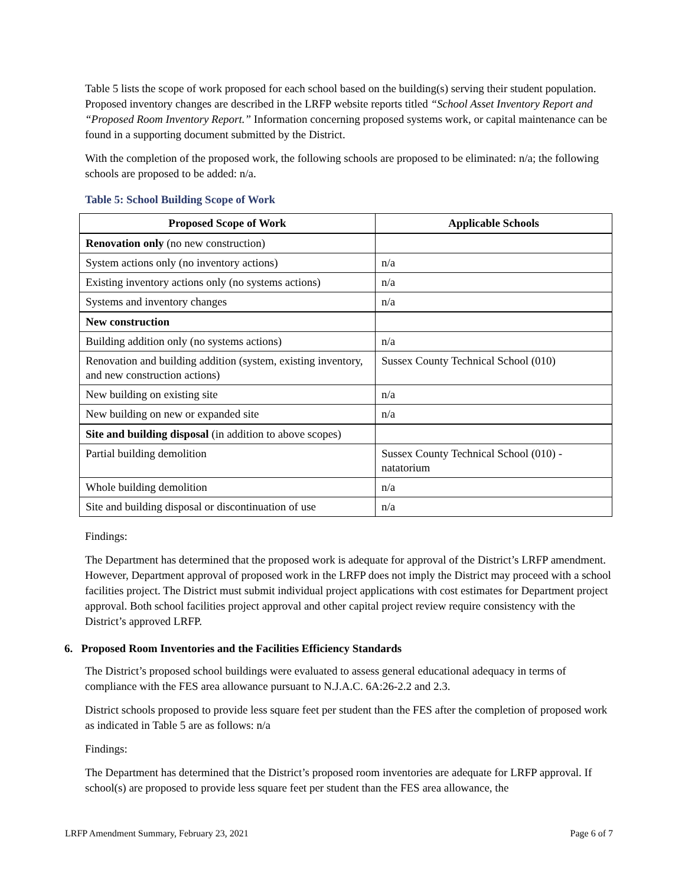Table 5 lists the scope of work proposed for each school based on the building(s) serving their student population. Proposed inventory changes are described in the LRFP website reports titled “School Asset Inventory Report and “Proposed Room Inventory Report.” Information concerning proposed systems work, or capital maintenance can be found in a supporting document submitted by the District.
With the completion of the proposed work, the following schools are proposed to be eliminated: n/a; the following schools are proposed to be added: n/a.
Table 5: School Building Scope of Work
| Proposed Scope of Work | Applicable Schools |
| --- | --- |
| Renovation only (no new construction) | |
| System actions only (no inventory actions) | n/a |
| Existing inventory actions only (no systems actions) | n/a |
| Systems and inventory changes | n/a |
| New construction | |
| Building addition only (no systems actions) | n/a |
| Renovation and building addition (system, existing inventory, and new construction actions) | Sussex County Technical School (010) |
| New building on existing site | n/a |
| New building on new or expanded site | n/a |
| Site and building disposal (in addition to above scopes) | |
| Partial building demolition | Sussex County Technical School (010) - natatorium |
| Whole building demolition | n/a |
| Site and building disposal or discontinuation of use | n/a |
Findings:
The Department has determined that the proposed work is adequate for approval of the District’s LRFP amendment. However, Department approval of proposed work in the LRFP does not imply the District may proceed with a school facilities project. The District must submit individual project applications with cost estimates for Department project approval. Both school facilities project approval and other capital project review require consistency with the District’s approved LRFP.
6. Proposed Room Inventories and the Facilities Efficiency Standards
The District’s proposed school buildings were evaluated to assess general educational adequacy in terms of compliance with the FES area allowance pursuant to N.J.A.C. 6A:26-2.2 and 2.3.
District schools proposed to provide less square feet per student than the FES after the completion of proposed work as indicated in Table 5 are as follows: n/a
Findings:
The Department has determined that the District’s proposed room inventories are adequate for LRFP approval. If school(s) are proposed to provide less square feet per student than the FES area allowance, the
LRFP Amendment Summary, February 23, 2021 Page 6 of 7